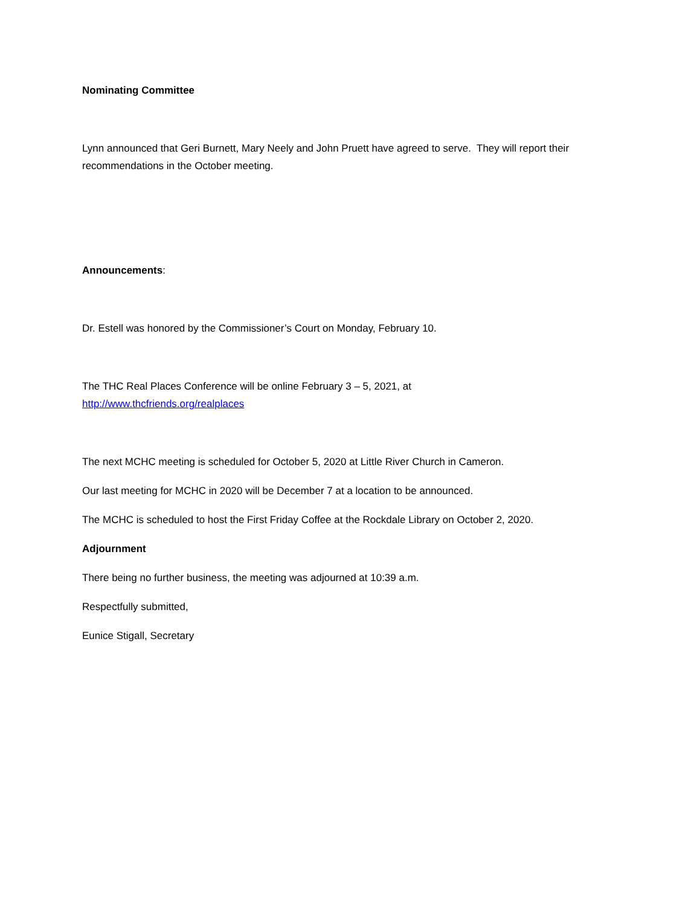Nominating Committee
Lynn announced that Geri Burnett, Mary Neely and John Pruett have agreed to serve. They will report their recommendations in the October meeting.
Announcements:
Dr. Estell was honored by the Commissioner’s Court on Monday, February 10.
The THC Real Places Conference will be online February 3 – 5, 2021, at
http://www.thcfriends.org/realplaces
The next MCHC meeting is scheduled for October 5, 2020 at Little River Church in Cameron.
Our last meeting for MCHC in 2020 will be December 7 at a location to be announced.
The MCHC is scheduled to host the First Friday Coffee at the Rockdale Library on October 2, 2020.
Adjournment
There being no further business, the meeting was adjourned at 10:39 a.m.
Respectfully submitted,
Eunice Stigall, Secretary